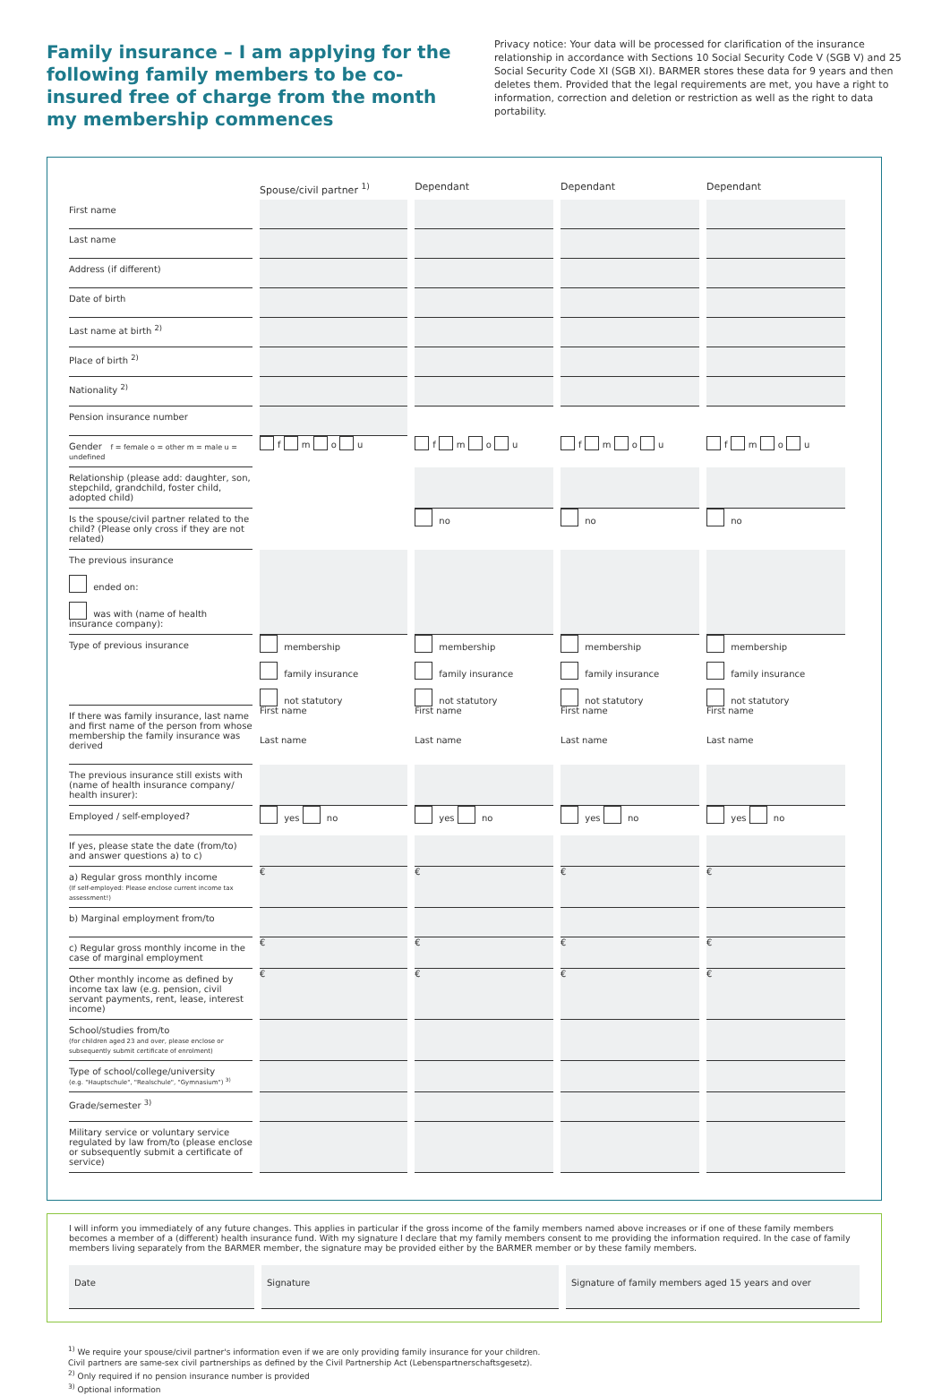Family insurance – I am applying for the following family members to be co-insured free of charge from the month my membership commences
Privacy notice: Your data will be processed for clarification of the insurance relationship in accordance with Sections 10 Social Security Code V (SGB V) and 25 Social Security Code XI (SGB XI). BARMER stores these data for 9 years and then deletes them. Provided that the legal requirements are met, you have a right to information, correction and deletion or restriction as well as the right to data portability.
| | Spouse/civil partner <sup>1)</sup> | Dependant | Dependant | Dependant |
| --- | --- | --- | --- | --- |
| First name | | | | |
| Last name | | | | |
| Address (if different) | | | | |
| Date of birth | | | | |
| Last name at birth <sup>2)</sup> | | | | |
| Place of birth <sup>2)</sup> | | | | |
| Nationality <sup>2)</sup> | | | | |
| Pension insurance number | | | | |
| Gender f = female o = other m = male u = undefined | f m o u | f m o u | f m o u | f m o u |
| Relationship (please add: daughter, son, stepchild, grandchild, foster child, adopted child) | | | | |
| Is the spouse/civil partner related to the child? (Please only cross if they are not related) | | no | no | no |
| The previous insurance ended on: was with (name of health insurance company): | | | | |
| Type of previous insurance | membership family insurance not statutory | membership family insurance not statutory | membership family insurance not statutory | membership family insurance not statutory |
| If there was family insurance, last name and first name of the person from whose membership the family insurance was derived | First name Last name | First name Last name | First name Last name | First name Last name |
| The previous insurance still exists with (name of health insurance company/ health insurer): | | | | |
| Employed / self-employed? | yes no | yes no | yes no | yes no |
| If yes, please state the date (from/to) and answer questions a) to c) | | | | |
| a) Regular gross monthly income (If self-employed: Please enclose current income tax assessment!) | € | € | € | € |
| b) Marginal employment from/to | | | | |
| c) Regular gross monthly income in the case of marginal employment | € | € | € | € |
| Other monthly income as defined by income tax law (e.g. pension, civil servant payments, rent, lease, interest income) | € | € | € | € |
| School/studies from/to (for children aged 23 and over, please enclose or subsequently submit certificate of enrolment) | | | | |
| Type of school/college/university (e.g. "Hauptschule", "Realschule", "Gymnasium") <sup>3)</sup> | | | | |
| Grade/semester <sup>3)</sup> | | | | |
| Military service or voluntary service regulated by law from/to (please enclose or subsequently submit a certificate of service) | | | | |
I will inform you immediately of any future changes. This applies in particular if the gross income of the family members named above increases or if one of these family members becomes a member of a (different) health insurance fund. With my signature I declare that my family members consent to me providing the information required. In the case of family members living separately from the BARMER member, the signature may be provided either by the BARMER member or by these family members.
Date Signature Signature of family members aged 15 years and over
<sup>1)</sup> We require your spouse/civil partner's information even if we are only providing family insurance for your children.
Civil partners are same-sex civil partnerships as defined by the Civil Partnership Act (Lebenspartnerschaftsgesetz).
<sup>2)</sup> Only required if no pension insurance number is provided
<sup>3)</sup> Optional information